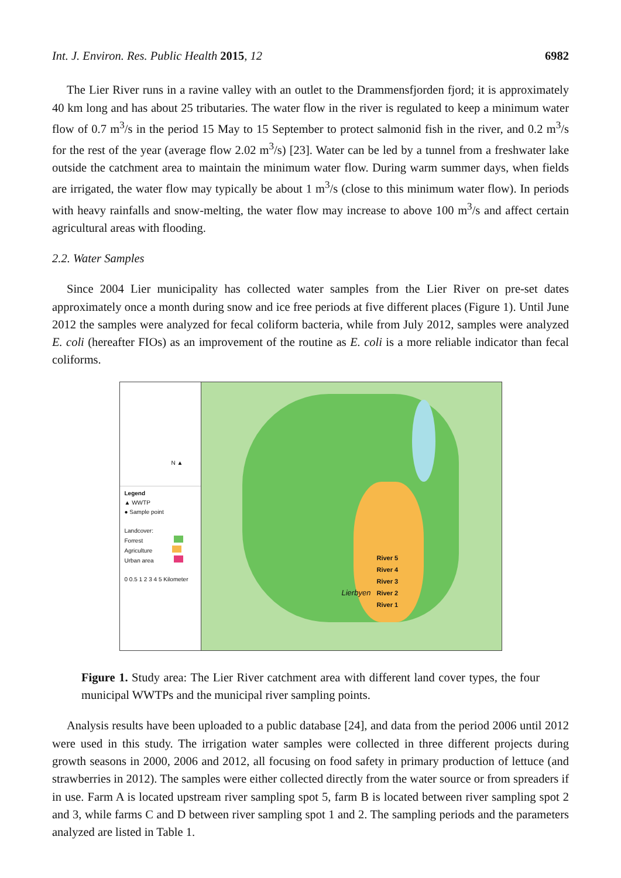Int. J. Environ. Res. Public Health 2015, 12 6982
The Lier River runs in a ravine valley with an outlet to the Drammensfjorden fjord; it is approximately 40 km long and has about 25 tributaries. The water flow in the river is regulated to keep a minimum water flow of 0.7 m<sup>3</sup>/s in the period 15 May to 15 September to protect salmonid fish in the river, and 0.2 m<sup>3</sup>/s for the rest of the year (average flow 2.02 m<sup>3</sup>/s) [23]. Water can be led by a tunnel from a freshwater lake outside the catchment area to maintain the minimum water flow. During warm summer days, when fields are irrigated, the water flow may typically be about 1 m<sup>3</sup>/s (close to this minimum water flow). In periods with heavy rainfalls and snow-melting, the water flow may increase to above 100 m<sup>3</sup>/s and affect certain agricultural areas with flooding.
2.2. Water Samples
Since 2004 Lier municipality has collected water samples from the Lier River on pre-set dates approximately once a month during snow and ice free periods at five different places (Figure 1). Until June 2012 the samples were analyzed for fecal coliform bacteria, while from July 2012, samples were analyzed E. coli (hereafter FIOs) as an improvement of the routine as E. coli is a more reliable indicator than fecal coliforms.
N ▲
Legend
▲ WWTP
● Sample point
Landcover:
Forrest
Agriculture
Urban area
0 0.5 1 2 3 4 5 Kilometer
River 5
River 4
River 3
River 2
River 1
Lierbyen
Figure 1. Study area: The Lier River catchment area with different land cover types, the four municipal WWTPs and the municipal river sampling points.
Analysis results have been uploaded to a public database [24], and data from the period 2006 until 2012 were used in this study. The irrigation water samples were collected in three different projects during growth seasons in 2000, 2006 and 2012, all focusing on food safety in primary production of lettuce (and strawberries in 2012). The samples were either collected directly from the water source or from spreaders if in use. Farm A is located upstream river sampling spot 5, farm B is located between river sampling spot 2 and 3, while farms C and D between river sampling spot 1 and 2. The sampling periods and the parameters analyzed are listed in Table 1.